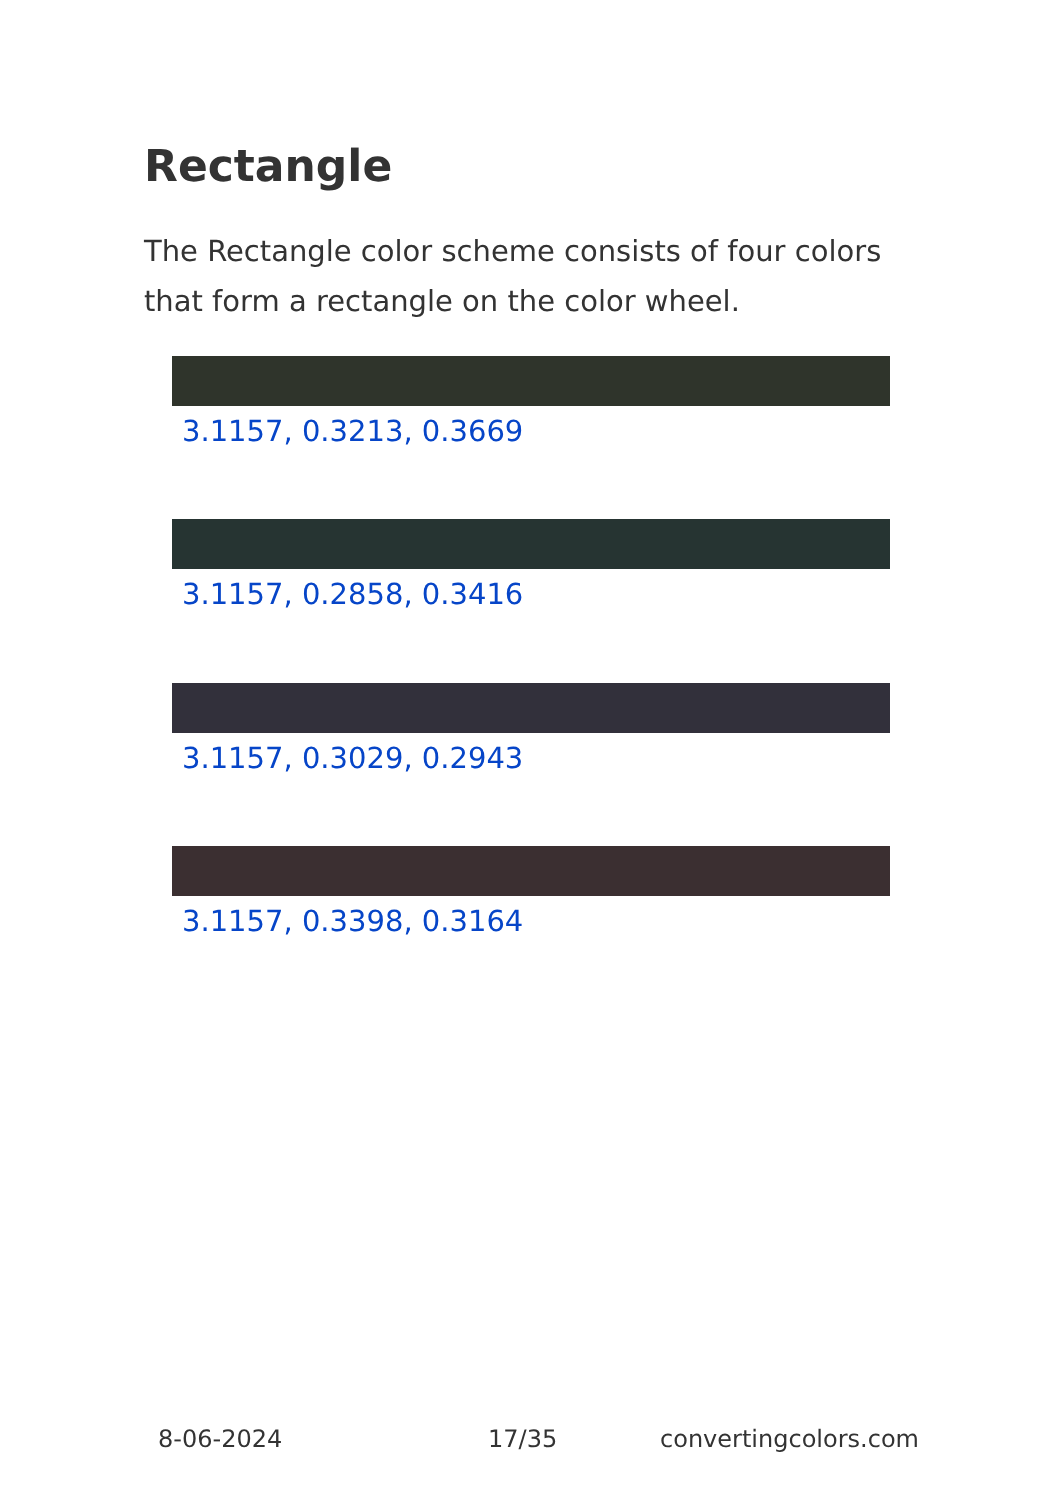Rectangle
The Rectangle color scheme consists of four colors that form a rectangle on the color wheel.
3.1157, 0.3213, 0.3669
3.1157, 0.2858, 0.3416
3.1157, 0.3029, 0.2943
3.1157, 0.3398, 0.3164
8-06-2024 17/35 convertingcolors.com